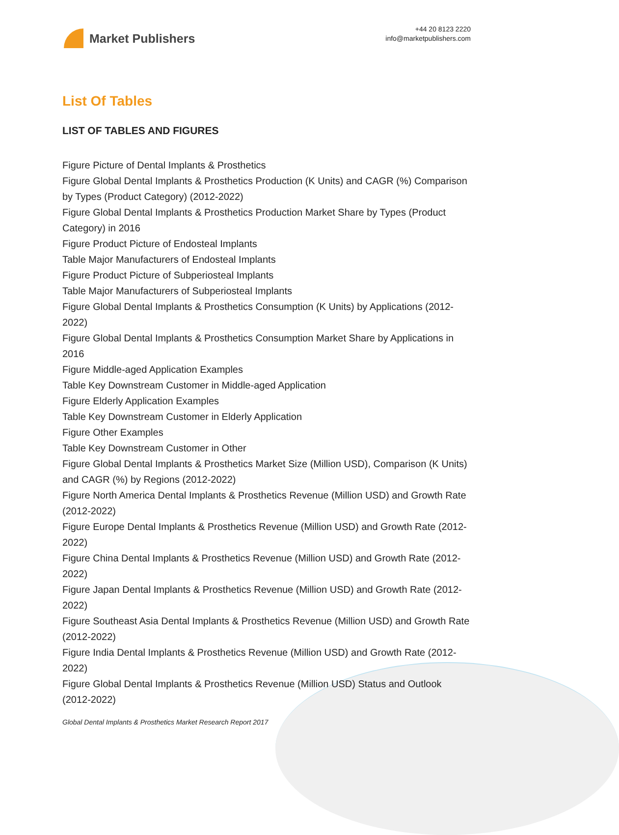Market Publishers
+44 20 8123 2220
info@marketpublishers.com
List Of Tables
LIST OF TABLES AND FIGURES
Figure Picture of Dental Implants & Prosthetics
Figure Global Dental Implants & Prosthetics Production (K Units) and CAGR (%) Comparison by Types (Product Category) (2012-2022)
Figure Global Dental Implants & Prosthetics Production Market Share by Types (Product Category) in 2016
Figure Product Picture of Endosteal Implants
Table Major Manufacturers of Endosteal Implants
Figure Product Picture of Subperiosteal Implants
Table Major Manufacturers of Subperiosteal Implants
Figure Global Dental Implants & Prosthetics Consumption (K Units) by Applications (2012-2022)
Figure Global Dental Implants & Prosthetics Consumption Market Share by Applications in 2016
Figure Middle-aged Application Examples
Table Key Downstream Customer in Middle-aged Application
Figure Elderly Application Examples
Table Key Downstream Customer in Elderly Application
Figure Other Examples
Table Key Downstream Customer in Other
Figure Global Dental Implants & Prosthetics Market Size (Million USD), Comparison (K Units) and CAGR (%) by Regions (2012-2022)
Figure North America Dental Implants & Prosthetics Revenue (Million USD) and Growth Rate (2012-2022)
Figure Europe Dental Implants & Prosthetics Revenue (Million USD) and Growth Rate (2012-2022)
Figure China Dental Implants & Prosthetics Revenue (Million USD) and Growth Rate (2012-2022)
Figure Japan Dental Implants & Prosthetics Revenue (Million USD) and Growth Rate (2012-2022)
Figure Southeast Asia Dental Implants & Prosthetics Revenue (Million USD) and Growth Rate (2012-2022)
Figure India Dental Implants & Prosthetics Revenue (Million USD) and Growth Rate (2012-2022)
Figure Global Dental Implants & Prosthetics Revenue (Million USD) Status and Outlook (2012-2022)
Global Dental Implants & Prosthetics Market Research Report 2017